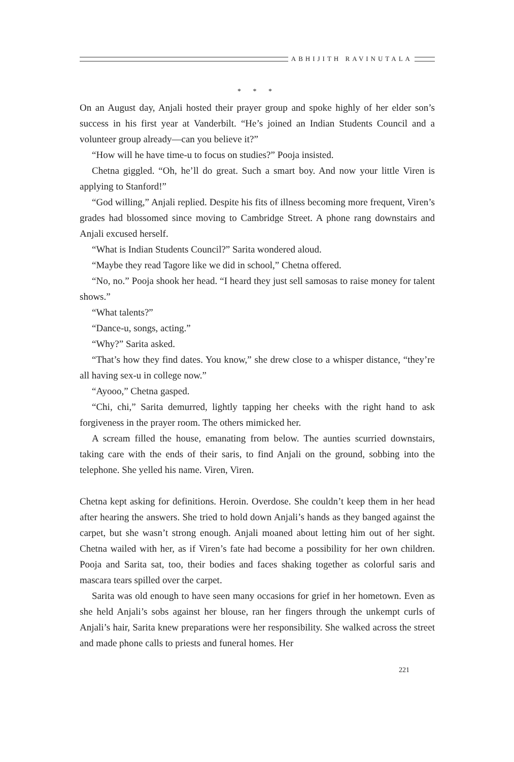ABHIJITH RAVINUTALA
* * *
On an August day, Anjali hosted their prayer group and spoke highly of her elder son’s success in his first year at Vanderbilt. “He’s joined an Indian Students Council and a volunteer group already—can you believe it?”
“How will he have time-u to focus on studies?” Pooja insisted.
Chetna giggled. “Oh, he’ll do great. Such a smart boy. And now your little Viren is applying to Stanford!”
“God willing,” Anjali replied. Despite his fits of illness becoming more frequent, Viren’s grades had blossomed since moving to Cambridge Street. A phone rang downstairs and Anjali excused herself.
“What is Indian Students Council?” Sarita wondered aloud.
“Maybe they read Tagore like we did in school,” Chetna offered.
“No, no.” Pooja shook her head. “I heard they just sell samosas to raise money for talent shows.”
“What talents?”
“Dance-u, songs, acting.”
“Why?” Sarita asked.
“That’s how they find dates. You know,” she drew close to a whisper distance, “they’re all having sex-u in college now.”
“Ayooo,” Chetna gasped.
“Chi, chi,” Sarita demurred, lightly tapping her cheeks with the right hand to ask forgiveness in the prayer room. The others mimicked her.
A scream filled the house, emanating from below. The aunties scurried downstairs, taking care with the ends of their saris, to find Anjali on the ground, sobbing into the telephone. She yelled his name. Viren, Viren.
Chetna kept asking for definitions. Heroin. Overdose. She couldn’t keep them in her head after hearing the answers. She tried to hold down Anjali’s hands as they banged against the carpet, but she wasn’t strong enough. Anjali moaned about letting him out of her sight. Chetna wailed with her, as if Viren’s fate had become a possibility for her own children. Pooja and Sarita sat, too, their bodies and faces shaking together as colorful saris and mascara tears spilled over the carpet.
Sarita was old enough to have seen many occasions for grief in her hometown. Even as she held Anjali’s sobs against her blouse, ran her fingers through the unkempt curls of Anjali’s hair, Sarita knew preparations were her responsibility. She walked across the street and made phone calls to priests and funeral homes. Her
221